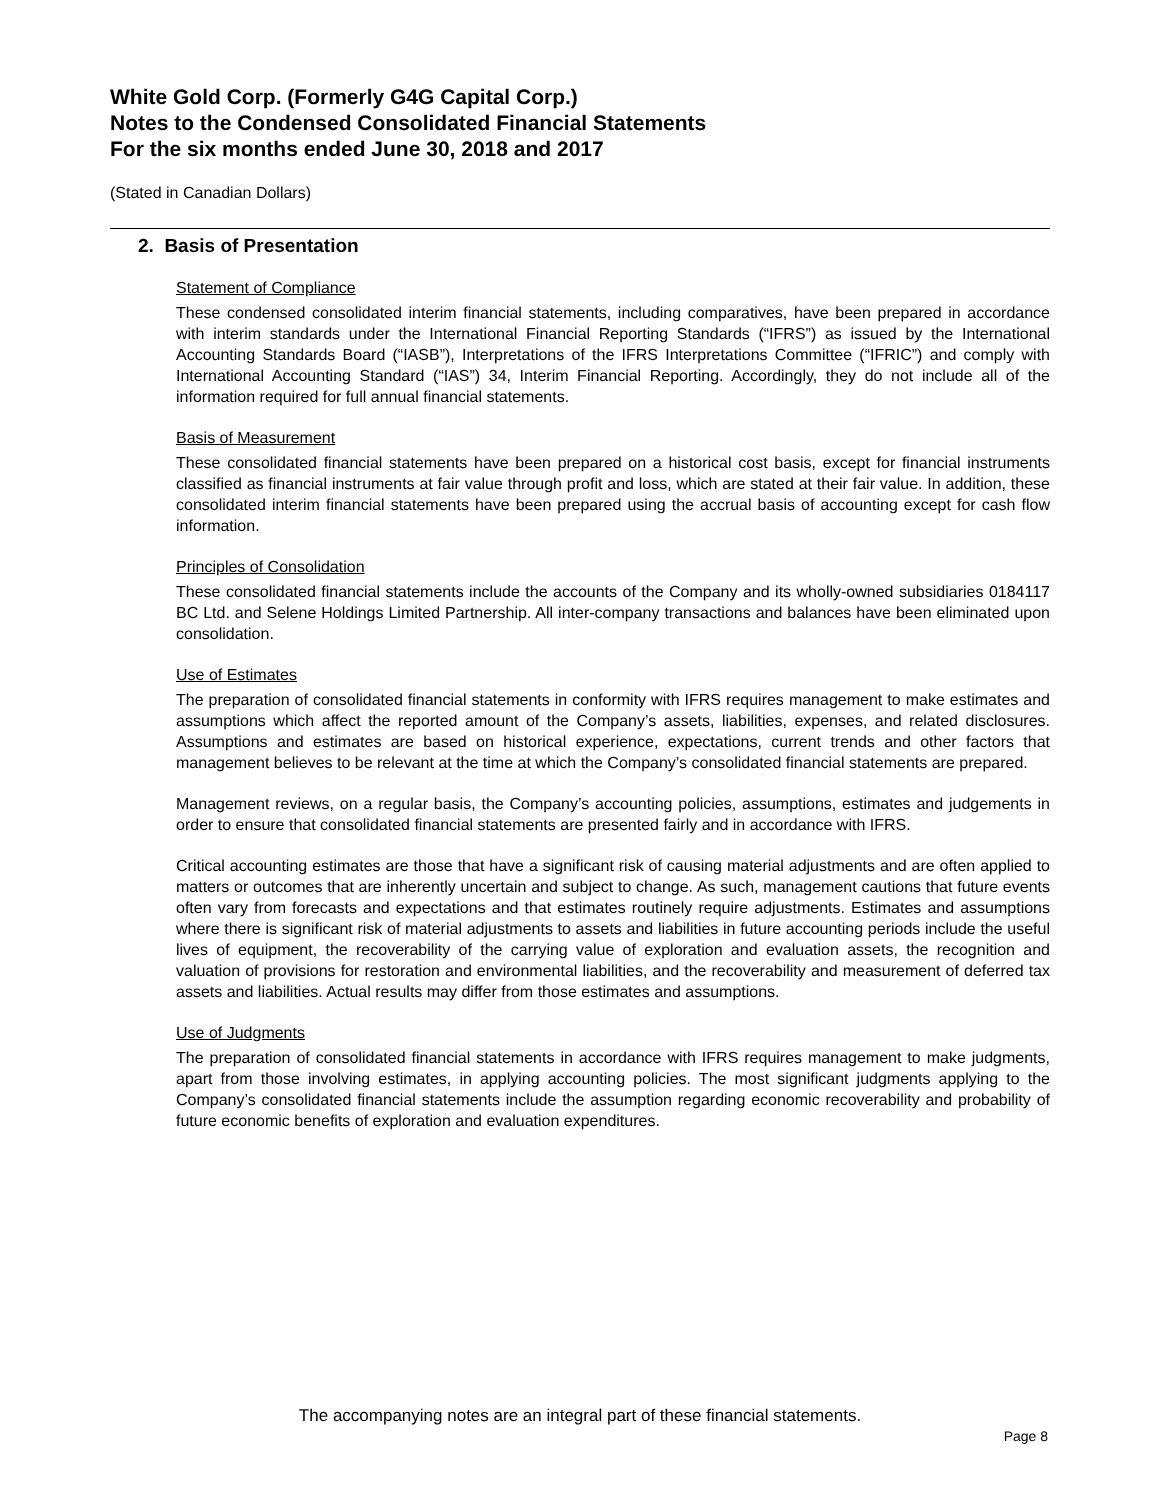White Gold Corp. (Formerly G4G Capital Corp.)
Notes to the Condensed Consolidated Financial Statements
For the six months ended June 30, 2018 and 2017
(Stated in Canadian Dollars)
2. Basis of Presentation
Statement of Compliance
These condensed consolidated interim financial statements, including comparatives, have been prepared in accordance with interim standards under the International Financial Reporting Standards (“IFRS”) as issued by the International Accounting Standards Board (“IASB”), Interpretations of the IFRS Interpretations Committee (“IFRIC”) and comply with International Accounting Standard (“IAS”) 34, Interim Financial Reporting. Accordingly, they do not include all of the information required for full annual financial statements.
Basis of Measurement
These consolidated financial statements have been prepared on a historical cost basis, except for financial instruments classified as financial instruments at fair value through profit and loss, which are stated at their fair value. In addition, these consolidated interim financial statements have been prepared using the accrual basis of accounting except for cash flow information.
Principles of Consolidation
These consolidated financial statements include the accounts of the Company and its wholly-owned subsidiaries 0184117 BC Ltd. and Selene Holdings Limited Partnership. All inter-company transactions and balances have been eliminated upon consolidation.
Use of Estimates
The preparation of consolidated financial statements in conformity with IFRS requires management to make estimates and assumptions which affect the reported amount of the Company’s assets, liabilities, expenses, and related disclosures. Assumptions and estimates are based on historical experience, expectations, current trends and other factors that management believes to be relevant at the time at which the Company’s consolidated financial statements are prepared.
Management reviews, on a regular basis, the Company’s accounting policies, assumptions, estimates and judgements in order to ensure that consolidated financial statements are presented fairly and in accordance with IFRS.
Critical accounting estimates are those that have a significant risk of causing material adjustments and are often applied to matters or outcomes that are inherently uncertain and subject to change. As such, management cautions that future events often vary from forecasts and expectations and that estimates routinely require adjustments. Estimates and assumptions where there is significant risk of material adjustments to assets and liabilities in future accounting periods include the useful lives of equipment, the recoverability of the carrying value of exploration and evaluation assets, the recognition and valuation of provisions for restoration and environmental liabilities, and the recoverability and measurement of deferred tax assets and liabilities. Actual results may differ from those estimates and assumptions.
Use of Judgments
The preparation of consolidated financial statements in accordance with IFRS requires management to make judgments, apart from those involving estimates, in applying accounting policies. The most significant judgments applying to the Company’s consolidated financial statements include the assumption regarding economic recoverability and probability of future economic benefits of exploration and evaluation expenditures.
The accompanying notes are an integral part of these financial statements.
Page 8